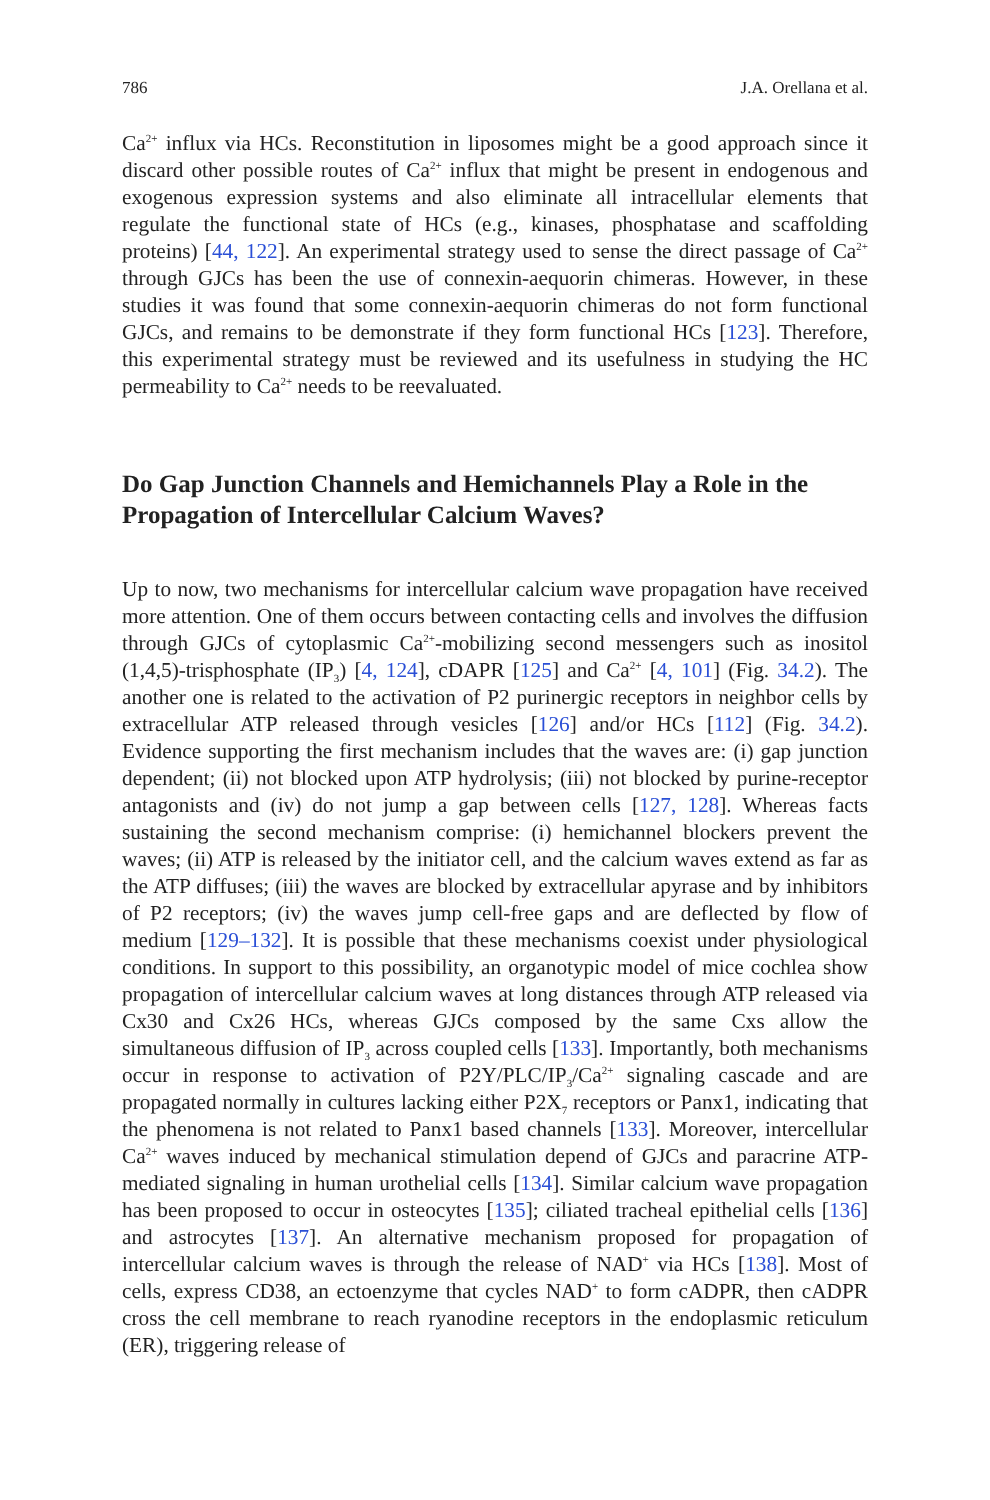786 J.A. Orellana et al.
Ca<sup>2+</sup> influx via HCs. Reconstitution in liposomes might be a good approach since it discard other possible routes of Ca<sup>2+</sup> influx that might be present in endogenous and exogenous expression systems and also eliminate all intracellular elements that regulate the functional state of HCs (e.g., kinases, phosphatase and scaffolding proteins) [44, 122]. An experimental strategy used to sense the direct passage of Ca<sup>2+</sup> through GJCs has been the use of connexin-aequorin chimeras. However, in these studies it was found that some connexin-aequorin chimeras do not form functional GJCs, and remains to be demonstrate if they form functional HCs [123]. Therefore, this experimental strategy must be reviewed and its usefulness in studying the HC permeability to Ca<sup>2+</sup> needs to be reevaluated.
Do Gap Junction Channels and Hemichannels Play a Role in the Propagation of Intercellular Calcium Waves?
Up to now, two mechanisms for intercellular calcium wave propagation have received more attention. One of them occurs between contacting cells and involves the diffusion through GJCs of cytoplasmic Ca<sup>2+</sup>-mobilizing second messengers such as inositol (1,4,5)-trisphosphate (IP<sub>3</sub>) [4, 124], cDAPR [125] and Ca<sup>2+</sup> [4, 101] (Fig. 34.2). The another one is related to the activation of P2 purinergic receptors in neighbor cells by extracellular ATP released through vesicles [126] and/or HCs [112] (Fig. 34.2). Evidence supporting the first mechanism includes that the waves are: (i) gap junction dependent; (ii) not blocked upon ATP hydrolysis; (iii) not blocked by purine-receptor antagonists and (iv) do not jump a gap between cells [127, 128]. Whereas facts sustaining the second mechanism comprise: (i) hemichannel blockers prevent the waves; (ii) ATP is released by the initiator cell, and the calcium waves extend as far as the ATP diffuses; (iii) the waves are blocked by extracellular apyrase and by inhibitors of P2 receptors; (iv) the waves jump cell-free gaps and are deflected by flow of medium [129–132]. It is possible that these mechanisms coexist under physiological conditions. In support to this possibility, an organotypic model of mice cochlea show propagation of intercellular calcium waves at long distances through ATP released via Cx30 and Cx26 HCs, whereas GJCs composed by the same Cxs allow the simultaneous diffusion of IP<sub>3</sub> across coupled cells [133]. Importantly, both mechanisms occur in response to activation of P2Y/PLC/IP<sub>3</sub>/Ca<sup>2+</sup> signaling cascade and are propagated normally in cultures lacking either P2X<sub>7</sub> receptors or Panx1, indicating that the phenomena is not related to Panx1 based channels [133]. Moreover, intercellular Ca<sup>2+</sup> waves induced by mechanical stimulation depend of GJCs and paracrine ATP-mediated signaling in human urothelial cells [134]. Similar calcium wave propagation has been proposed to occur in osteocytes [135]; ciliated tracheal epithelial cells [136] and astrocytes [137]. An alternative mechanism proposed for propagation of intercellular calcium waves is through the release of NAD<sup>+</sup> via HCs [138]. Most of cells, express CD38, an ectoenzyme that cycles NAD<sup>+</sup> to form cADPR, then cADPR cross the cell membrane to reach ryanodine receptors in the endoplasmic reticulum (ER), triggering release of